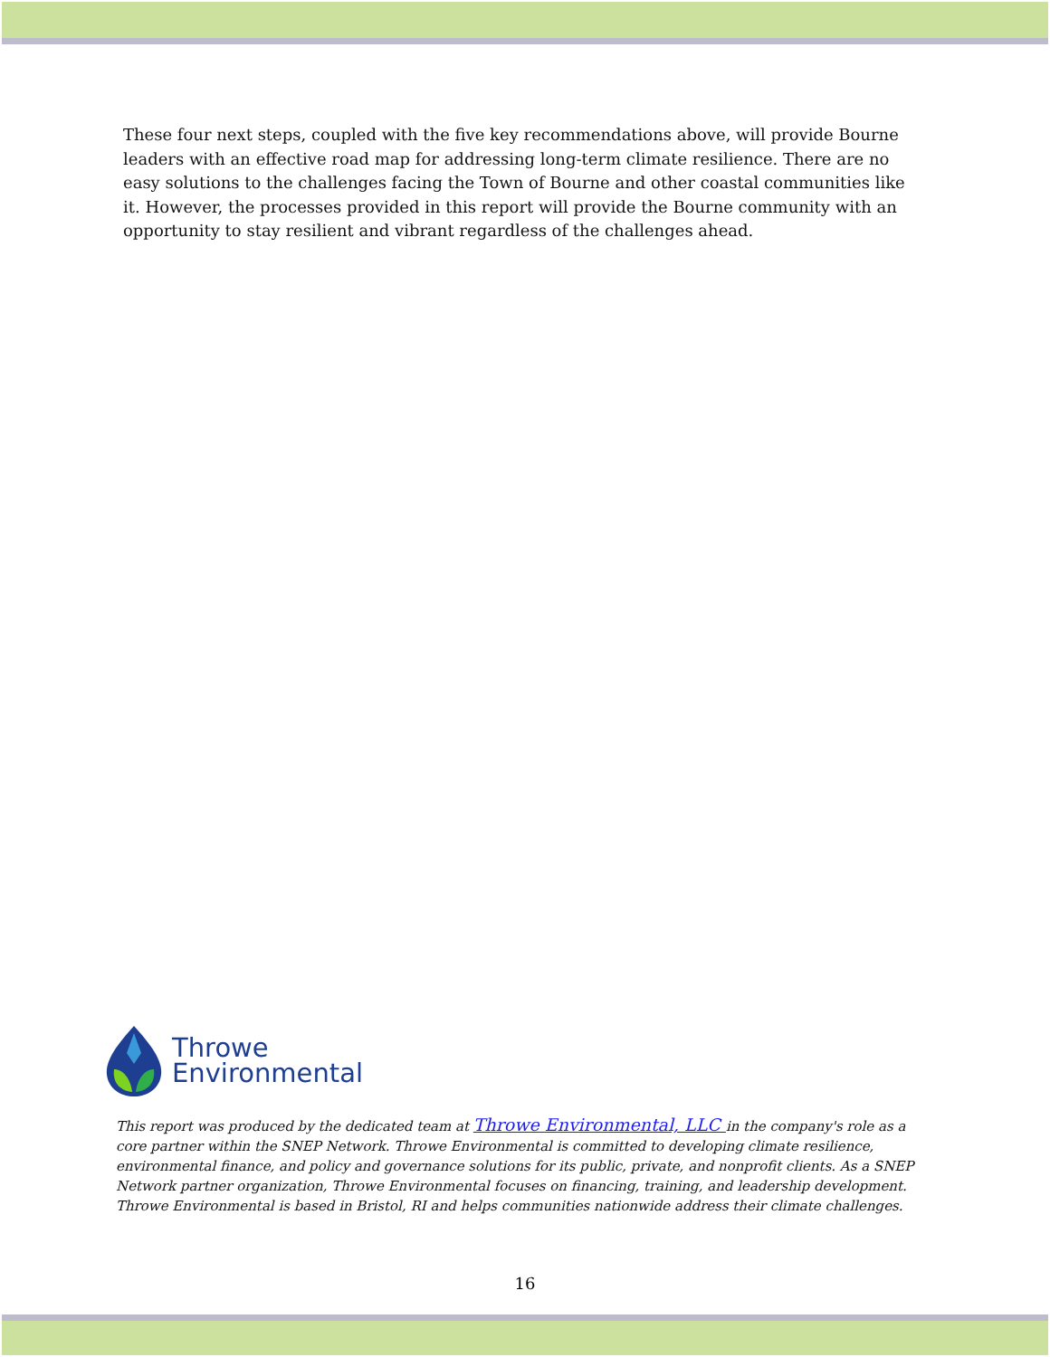These four next steps, coupled with the five key recommendations above, will provide Bourne leaders with an effective road map for addressing long-term climate resilience. There are no easy solutions to the challenges facing the Town of Bourne and other coastal communities like it. However, the processes provided in this report will provide the Bourne community with an opportunity to stay resilient and vibrant regardless of the challenges ahead.
Throwe
Environmental
This report was produced by the dedicated team at Throwe Environmental, LLC in the company's role as a core partner within the SNEP Network. Throwe Environmental is committed to developing climate resilience, environmental finance, and policy and governance solutions for its public, private, and nonprofit clients. As a SNEP Network partner organization, Throwe Environmental focuses on financing, training, and leadership development. Throwe Environmental is based in Bristol, RI and helps communities nationwide address their climate challenges.
16